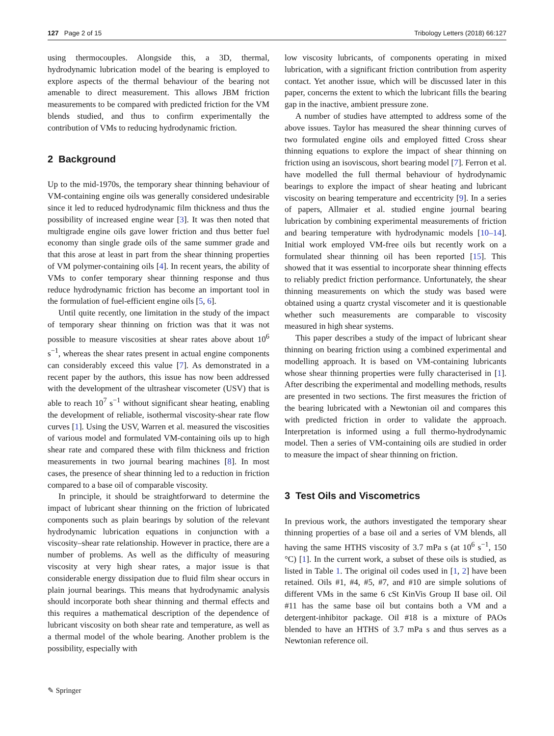127 Page 2 of 15 Tribology Letters (2018) 66:127
using thermocouples. Alongside this, a 3D, thermal, hydrodynamic lubrication model of the bearing is employed to explore aspects of the thermal behaviour of the bearing not amenable to direct measurement. This allows JBM friction measurements to be compared with predicted friction for the VM blends studied, and thus to confirm experimentally the contribution of VMs to reducing hydrodynamic friction.
2 Background
Up to the mid-1970s, the temporary shear thinning behaviour of VM-containing engine oils was generally considered undesirable since it led to reduced hydrodynamic film thickness and thus the possibility of increased engine wear [3]. It was then noted that multigrade engine oils gave lower friction and thus better fuel economy than single grade oils of the same summer grade and that this arose at least in part from the shear thinning properties of VM polymer-containing oils [4]. In recent years, the ability of VMs to confer temporary shear thinning response and thus reduce hydrodynamic friction has become an important tool in the formulation of fuel-efficient engine oils [5, 6].
Until quite recently, one limitation in the study of the impact of temporary shear thinning on friction was that it was not possible to measure viscosities at shear rates above about 10<sup>6</sup> s<sup>−1</sup>, whereas the shear rates present in actual engine components can considerably exceed this value [7]. As demonstrated in a recent paper by the authors, this issue has now been addressed with the development of the ultrashear viscometer (USV) that is able to reach 10<sup>7</sup> s<sup>−1</sup> without significant shear heating, enabling the development of reliable, isothermal viscosity-shear rate flow curves [1]. Using the USV, Warren et al. measured the viscosities of various model and formulated VM-containing oils up to high shear rate and compared these with film thickness and friction measurements in two journal bearing machines [8]. In most cases, the presence of shear thinning led to a reduction in friction compared to a base oil of comparable viscosity.
In principle, it should be straightforward to determine the impact of lubricant shear thinning on the friction of lubricated components such as plain bearings by solution of the relevant hydrodynamic lubrication equations in conjunction with a viscosity–shear rate relationship. However in practice, there are a number of problems. As well as the difficulty of measuring viscosity at very high shear rates, a major issue is that considerable energy dissipation due to fluid film shear occurs in plain journal bearings. This means that hydrodynamic analysis should incorporate both shear thinning and thermal effects and this requires a mathematical description of the dependence of lubricant viscosity on both shear rate and temperature, as well as a thermal model of the whole bearing. Another problem is the possibility, especially with
low viscosity lubricants, of components operating in mixed lubrication, with a significant friction contribution from asperity contact. Yet another issue, which will be discussed later in this paper, concerns the extent to which the lubricant fills the bearing gap in the inactive, ambient pressure zone.
A number of studies have attempted to address some of the above issues. Taylor has measured the shear thinning curves of two formulated engine oils and employed fitted Cross shear thinning equations to explore the impact of shear thinning on friction using an isoviscous, short bearing model [7]. Ferron et al. have modelled the full thermal behaviour of hydrodynamic bearings to explore the impact of shear heating and lubricant viscosity on bearing temperature and eccentricity [9]. In a series of papers, Allmaier et al. studied engine journal bearing lubrication by combining experimental measurements of friction and bearing temperature with hydrodynamic models [10–14]. Initial work employed VM-free oils but recently work on a formulated shear thinning oil has been reported [15]. This showed that it was essential to incorporate shear thinning effects to reliably predict friction performance. Unfortunately, the shear thinning measurements on which the study was based were obtained using a quartz crystal viscometer and it is questionable whether such measurements are comparable to viscosity measured in high shear systems.
This paper describes a study of the impact of lubricant shear thinning on bearing friction using a combined experimental and modelling approach. It is based on VM-containing lubricants whose shear thinning properties were fully characterised in [1]. After describing the experimental and modelling methods, results are presented in two sections. The first measures the friction of the bearing lubricated with a Newtonian oil and compares this with predicted friction in order to validate the approach. Interpretation is informed using a full thermo-hydrodynamic model. Then a series of VM-containing oils are studied in order to measure the impact of shear thinning on friction.
3 Test Oils and Viscometrics
In previous work, the authors investigated the temporary shear thinning properties of a base oil and a series of VM blends, all having the same HTHS viscosity of 3.7 mPa s (at 10<sup>6</sup> s<sup>−1</sup>, 150 °C) [1]. In the current work, a subset of these oils is studied, as listed in Table 1. The original oil codes used in [1, 2] have been retained. Oils #1, #4, #5, #7, and #10 are simple solutions of different VMs in the same 6 cSt KinVis Group II base oil. Oil #11 has the same base oil but contains both a VM and a detergent-inhibitor package. Oil #18 is a mixture of PAOs blended to have an HTHS of 3.7 mPa s and thus serves as a Newtonian reference oil.
✎ Springer